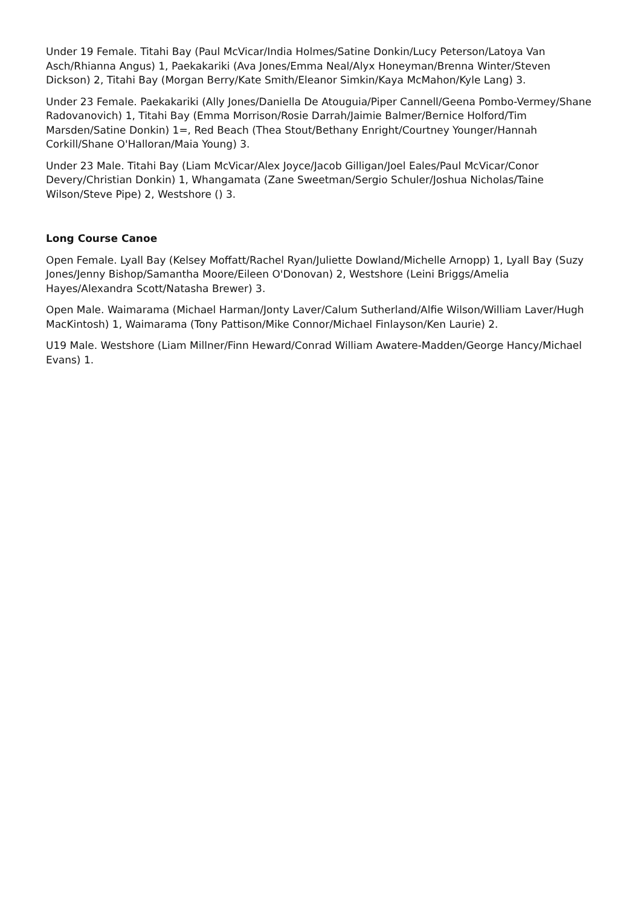Under 19 Female. Titahi Bay (Paul McVicar/India Holmes/Satine Donkin/Lucy Peterson/Latoya Van Asch/Rhianna Angus) 1, Paekakariki (Ava Jones/Emma Neal/Alyx Honeyman/Brenna Winter/Steven Dickson) 2, Titahi Bay (Morgan Berry/Kate Smith/Eleanor Simkin/Kaya McMahon/Kyle Lang) 3.
Under 23 Female. Paekakariki (Ally Jones/Daniella De Atouguia/Piper Cannell/Geena Pombo-Vermey/Shane Radovanovich) 1, Titahi Bay (Emma Morrison/Rosie Darrah/Jaimie Balmer/Bernice Holford/Tim Marsden/Satine Donkin) 1=, Red Beach (Thea Stout/Bethany Enright/Courtney Younger/Hannah Corkill/Shane O'Halloran/Maia Young) 3.
Under 23 Male. Titahi Bay (Liam McVicar/Alex Joyce/Jacob Gilligan/Joel Eales/Paul McVicar/Conor Devery/Christian Donkin) 1, Whangamata (Zane Sweetman/Sergio Schuler/Joshua Nicholas/Taine Wilson/Steve Pipe) 2, Westshore () 3.
Long Course Canoe
Open Female. Lyall Bay (Kelsey Moffatt/Rachel Ryan/Juliette Dowland/Michelle Arnopp) 1, Lyall Bay (Suzy Jones/Jenny Bishop/Samantha Moore/Eileen O'Donovan) 2, Westshore (Leini Briggs/Amelia Hayes/Alexandra Scott/Natasha Brewer) 3.
Open Male. Waimarama (Michael Harman/Jonty Laver/Calum Sutherland/Alfie Wilson/William Laver/Hugh MacKintosh) 1, Waimarama (Tony Pattison/Mike Connor/Michael Finlayson/Ken Laurie) 2.
U19 Male. Westshore (Liam Millner/Finn Heward/Conrad William Awatere-Madden/George Hancy/Michael Evans) 1.